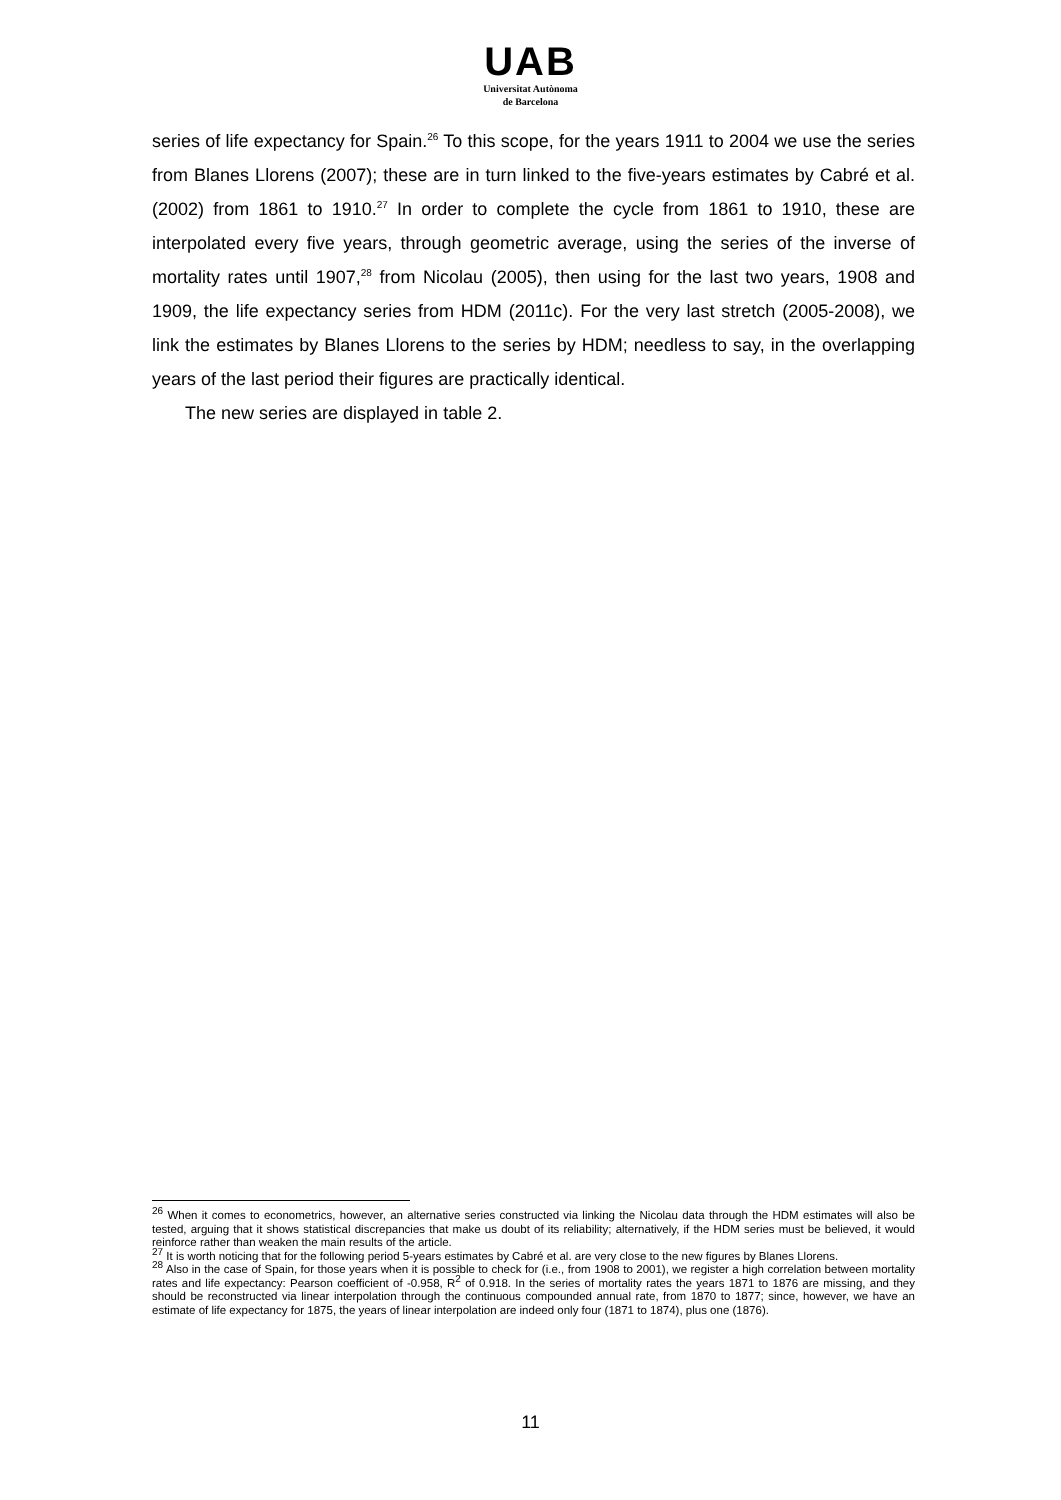UAB
Universitat Autònoma
de Barcelona
series of life expectancy for Spain.<sup>26</sup> To this scope, for the years 1911 to 2004 we use the series from Blanes Llorens (2007); these are in turn linked to the five-years estimates by Cabré et al. (2002) from 1861 to 1910.<sup>27</sup> In order to complete the cycle from 1861 to 1910, these are interpolated every five years, through geometric average, using the series of the inverse of mortality rates until 1907,<sup>28</sup> from Nicolau (2005), then using for the last two years, 1908 and 1909, the life expectancy series from HDM (2011c). For the very last stretch (2005-2008), we link the estimates by Blanes Llorens to the series by HDM; needless to say, in the overlapping years of the last period their figures are practically identical.
The new series are displayed in table 2.
<sup>26</sup> When it comes to econometrics, however, an alternative series constructed via linking the Nicolau data through the HDM estimates will also be tested, arguing that it shows statistical discrepancies that make us doubt of its reliability; alternatively, if the HDM series must be believed, it would reinforce rather than weaken the main results of the article.
<sup>27</sup> It is worth noticing that for the following period 5-years estimates by Cabré et al. are very close to the new figures by Blanes Llorens.
<sup>28</sup> Also in the case of Spain, for those years when it is possible to check for (i.e., from 1908 to 2001), we register a high correlation between mortality rates and life expectancy: Pearson coefficient of -0.958, R<sup>2</sup> of 0.918. In the series of mortality rates the years 1871 to 1876 are missing, and they should be reconstructed via linear interpolation through the continuous compounded annual rate, from 1870 to 1877; since, however, we have an estimate of life expectancy for 1875, the years of linear interpolation are indeed only four (1871 to 1874), plus one (1876).
11